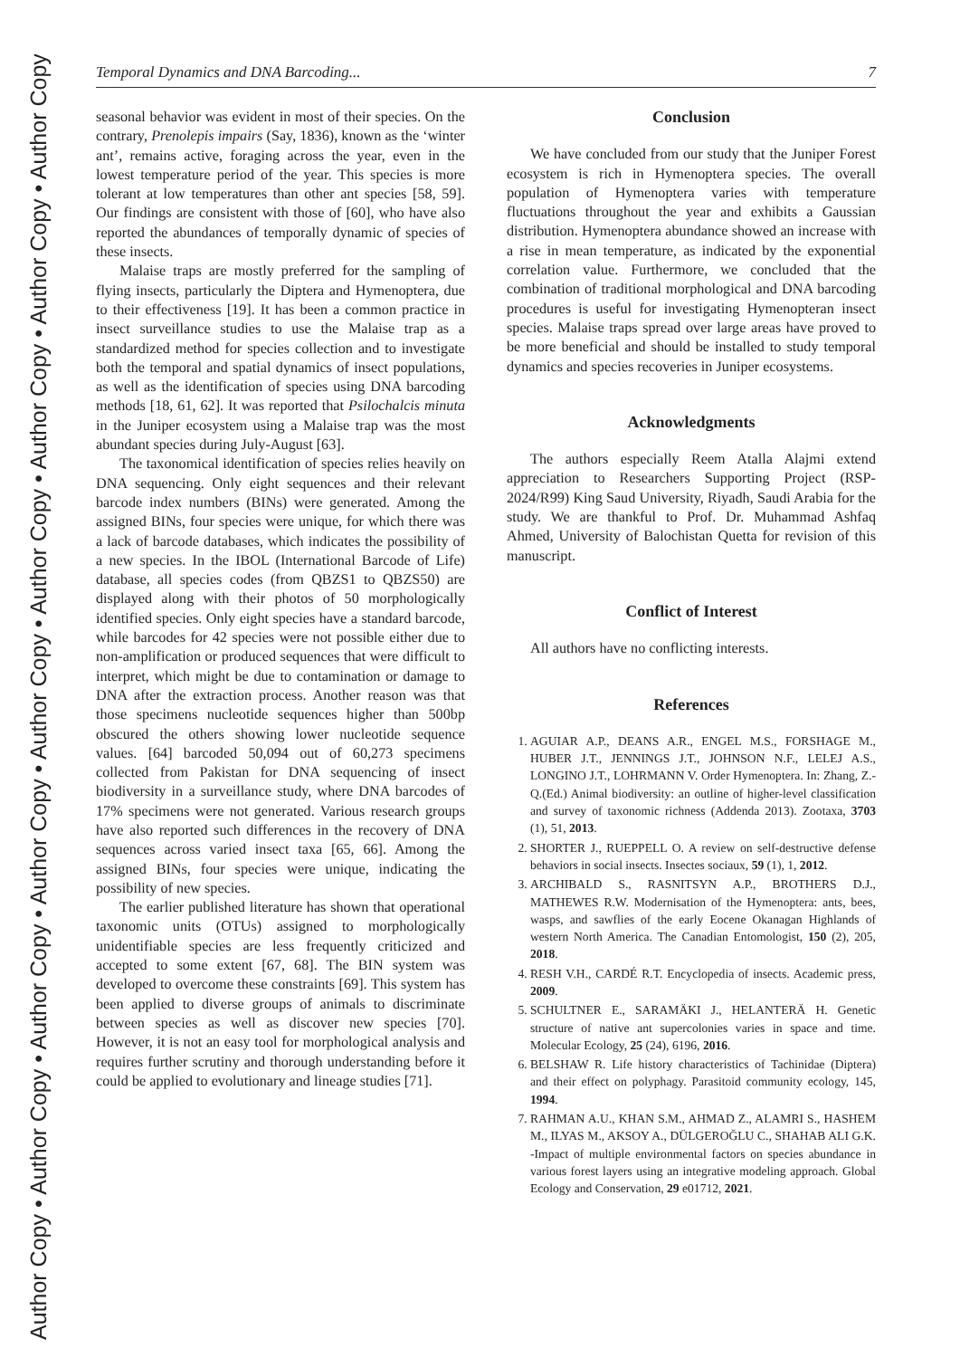Author Copy • Author Copy • Author Copy • Author Copy • Author Copy • Author Copy • Author Copy • Author Copy • Author Copy
Temporal Dynamics and DNA Barcoding... 7
seasonal behavior was evident in most of their species. On the contrary, Prenolepis impairs (Say, 1836), known as the ‘winter ant’, remains active, foraging across the year, even in the lowest temperature period of the year. This species is more tolerant at low temperatures than other ant species [58, 59]. Our findings are consistent with those of [60], who have also reported the abundances of temporally dynamic of species of these insects.
Malaise traps are mostly preferred for the sampling of flying insects, particularly the Diptera and Hymenoptera, due to their effectiveness [19]. It has been a common practice in insect surveillance studies to use the Malaise trap as a standardized method for species collection and to investigate both the temporal and spatial dynamics of insect populations, as well as the identification of species using DNA barcoding methods [18, 61, 62]. It was reported that Psilochalcis minuta in the Juniper ecosystem using a Malaise trap was the most abundant species during July-August [63].
The taxonomical identification of species relies heavily on DNA sequencing. Only eight sequences and their relevant barcode index numbers (BINs) were generated. Among the assigned BINs, four species were unique, for which there was a lack of barcode databases, which indicates the possibility of a new species. In the IBOL (International Barcode of Life) database, all species codes (from QBZS1 to QBZS50) are displayed along with their photos of 50 morphologically identified species. Only eight species have a standard barcode, while barcodes for 42 species were not possible either due to non-amplification or produced sequences that were difficult to interpret, which might be due to contamination or damage to DNA after the extraction process. Another reason was that those specimens nucleotide sequences higher than 500bp obscured the others showing lower nucleotide sequence values. [64] barcoded 50,094 out of 60,273 specimens collected from Pakistan for DNA sequencing of insect biodiversity in a surveillance study, where DNA barcodes of 17% specimens were not generated. Various research groups have also reported such differences in the recovery of DNA sequences across varied insect taxa [65, 66]. Among the assigned BINs, four species were unique, indicating the possibility of new species.
The earlier published literature has shown that operational taxonomic units (OTUs) assigned to morphologically unidentifiable species are less frequently criticized and accepted to some extent [67, 68]. The BIN system was developed to overcome these constraints [69]. This system has been applied to diverse groups of animals to discriminate between species as well as discover new species [70]. However, it is not an easy tool for morphological analysis and requires further scrutiny and thorough understanding before it could be applied to evolutionary and lineage studies [71].
Conclusion
We have concluded from our study that the Juniper Forest ecosystem is rich in Hymenoptera species. The overall population of Hymenoptera varies with temperature fluctuations throughout the year and exhibits a Gaussian distribution. Hymenoptera abundance showed an increase with a rise in mean temperature, as indicated by the exponential correlation value. Furthermore, we concluded that the combination of traditional morphological and DNA barcoding procedures is useful for investigating Hymenopteran insect species. Malaise traps spread over large areas have proved to be more beneficial and should be installed to study temporal dynamics and species recoveries in Juniper ecosystems.
Acknowledgments
The authors especially Reem Atalla Alajmi extend appreciation to Researchers Supporting Project (RSP-2024/R99) King Saud University, Riyadh, Saudi Arabia for the study. We are thankful to Prof. Dr. Muhammad Ashfaq Ahmed, University of Balochistan Quetta for revision of this manuscript.
Conflict of Interest
All authors have no conflicting interests.
References
1. AGUIAR A.P., DEANS A.R., ENGEL M.S., FORSHAGE M., HUBER J.T., JENNINGS J.T., JOHNSON N.F., LELEJ A.S., LONGINO J.T., LOHRMANN V. Order Hymenoptera. In: Zhang, Z.-Q.(Ed.) Animal biodiversity: an outline of higher-level classification and survey of taxonomic richness (Addenda 2013). Zootaxa, 3703 (1), 51, 2013.
2. SHORTER J., RUEPPELL O. A review on self-destructive defense behaviors in social insects. Insectes sociaux, 59 (1), 1, 2012.
3. ARCHIBALD S., RASNITSYN A.P., BROTHERS D.J., MATHEWES R.W. Modernisation of the Hymenoptera: ants, bees, wasps, and sawflies of the early Eocene Okanagan Highlands of western North America. The Canadian Entomologist, 150 (2), 205, 2018.
4. RESH V.H., CARDÉ R.T. Encyclopedia of insects. Academic press, 2009.
5. SCHULTNER E., SARAMÄKI J., HELANTERÄ H. Genetic structure of native ant supercolonies varies in space and time. Molecular Ecology, 25 (24), 6196, 2016.
6. BELSHAW R. Life history characteristics of Tachinidae (Diptera) and their effect on polyphagy. Parasitoid community ecology, 145, 1994.
7. RAHMAN A.U., KHAN S.M., AHMAD Z., ALAMRI S., HASHEM M., ILYAS M., AKSOY A., DÜLGEROĞLU C., SHAHAB ALI G.K. -Impact of multiple environmental factors on species abundance in various forest layers using an integrative modeling approach. Global Ecology and Conservation, 29 e01712, 2021.